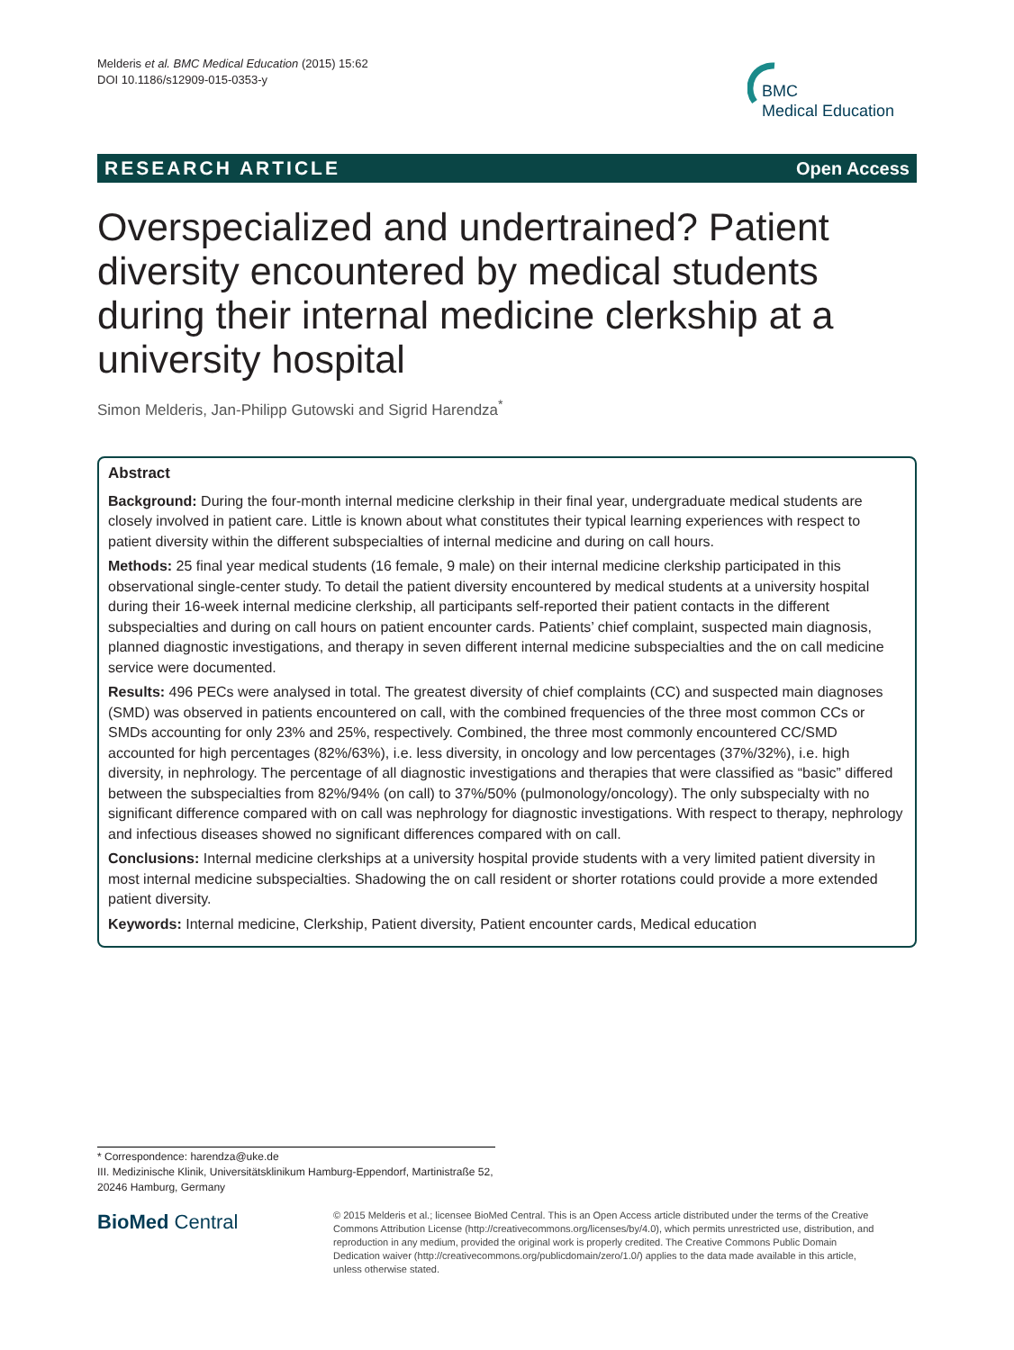Melderis et al. BMC Medical Education (2015) 15:62
DOI 10.1186/s12909-015-0353-y
BMC
Medical Education
RESEARCH ARTICLE Open Access
Overspecialized and undertrained? Patient diversity encountered by medical students during their internal medicine clerkship at a university hospital
Simon Melderis, Jan-Philipp Gutowski and Sigrid Harendza<sup>*</sup>
Abstract
Background: During the four-month internal medicine clerkship in their final year, undergraduate medical students are closely involved in patient care. Little is known about what constitutes their typical learning experiences with respect to patient diversity within the different subspecialties of internal medicine and during on call hours.
Methods: 25 final year medical students (16 female, 9 male) on their internal medicine clerkship participated in this observational single-center study. To detail the patient diversity encountered by medical students at a university hospital during their 16-week internal medicine clerkship, all participants self-reported their patient contacts in the different subspecialties and during on call hours on patient encounter cards. Patients’ chief complaint, suspected main diagnosis, planned diagnostic investigations, and therapy in seven different internal medicine subspecialties and the on call medicine service were documented.
Results: 496 PECs were analysed in total. The greatest diversity of chief complaints (CC) and suspected main diagnoses (SMD) was observed in patients encountered on call, with the combined frequencies of the three most common CCs or SMDs accounting for only 23% and 25%, respectively. Combined, the three most commonly encountered CC/SMD accounted for high percentages (82%/63%), i.e. less diversity, in oncology and low percentages (37%/32%), i.e. high diversity, in nephrology. The percentage of all diagnostic investigations and therapies that were classified as “basic” differed between the subspecialties from 82%/94% (on call) to 37%/50% (pulmonology/oncology). The only subspecialty with no significant difference compared with on call was nephrology for diagnostic investigations. With respect to therapy, nephrology and infectious diseases showed no significant differences compared with on call.
Conclusions: Internal medicine clerkships at a university hospital provide students with a very limited patient diversity in most internal medicine subspecialties. Shadowing the on call resident or shorter rotations could provide a more extended patient diversity.
Keywords: Internal medicine, Clerkship, Patient diversity, Patient encounter cards, Medical education
* Correspondence: harendza@uke.de
III. Medizinische Klinik, Universitätsklinikum Hamburg-Eppendorf, Martinistraße 52, 20246 Hamburg, Germany
BioMed Central
© 2015 Melderis et al.; licensee BioMed Central. This is an Open Access article distributed under the terms of the Creative Commons Attribution License (http://creativecommons.org/licenses/by/4.0), which permits unrestricted use, distribution, and reproduction in any medium, provided the original work is properly credited. The Creative Commons Public Domain Dedication waiver (http://creativecommons.org/publicdomain/zero/1.0/) applies to the data made available in this article, unless otherwise stated.